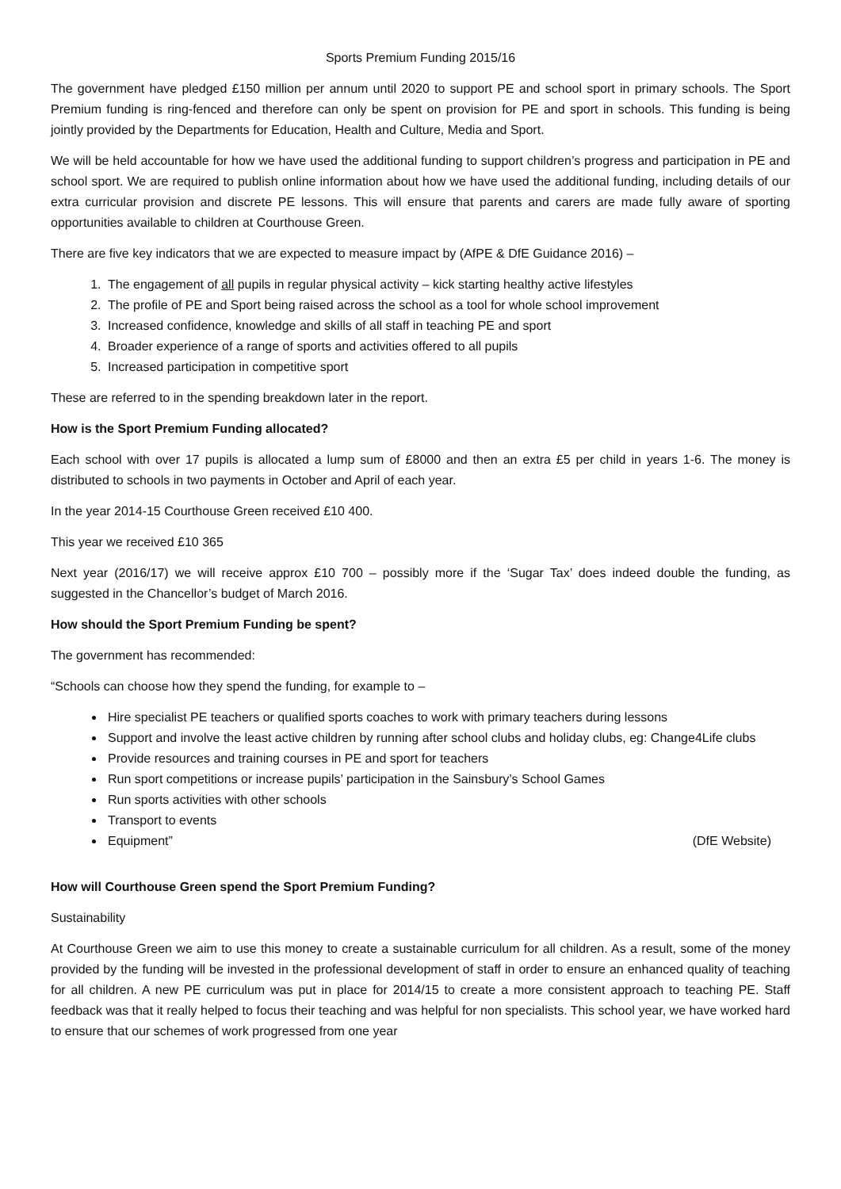Sports Premium Funding 2015/16
The government have pledged £150 million per annum until 2020 to support PE and school sport in primary schools. The Sport Premium funding is ring-fenced and therefore can only be spent on provision for PE and sport in schools. This funding is being jointly provided by the Departments for Education, Health and Culture, Media and Sport.
We will be held accountable for how we have used the additional funding to support children’s progress and participation in PE and school sport. We are required to publish online information about how we have used the additional funding, including details of our extra curricular provision and discrete PE lessons. This will ensure that parents and carers are made fully aware of sporting opportunities available to children at Courthouse Green.
There are five key indicators that we are expected to measure impact by (AfPE & DfE Guidance 2016) –
1. The engagement of all pupils in regular physical activity – kick starting healthy active lifestyles
2. The profile of PE and Sport being raised across the school as a tool for whole school improvement
3. Increased confidence, knowledge and skills of all staff in teaching PE and sport
4. Broader experience of a range of sports and activities offered to all pupils
5. Increased participation in competitive sport
These are referred to in the spending breakdown later in the report.
How is the Sport Premium Funding allocated?
Each school with over 17 pupils is allocated a lump sum of £8000 and then an extra £5 per child in years 1-6. The money is distributed to schools in two payments in October and April of each year.
In the year 2014-15 Courthouse Green received £10 400.
This year we received £10 365
Next year (2016/17) we will receive approx £10 700 – possibly more if the ‘Sugar Tax’ does indeed double the funding, as suggested in the Chancellor’s budget of March 2016.
How should the Sport Premium Funding be spent?
The government has recommended:
“Schools can choose how they spend the funding, for example to –
Hire specialist PE teachers or qualified sports coaches to work with primary teachers during lessons
Support and involve the least active children by running after school clubs and holiday clubs, eg: Change4Life clubs
Provide resources and training courses in PE and sport for teachers
Run sport competitions or increase pupils’ participation in the Sainsbury’s School Games
Run sports activities with other schools
Transport to events
Equipment” (DfE Website)
How will Courthouse Green spend the Sport Premium Funding?
Sustainability
At Courthouse Green we aim to use this money to create a sustainable curriculum for all children. As a result, some of the money provided by the funding will be invested in the professional development of staff in order to ensure an enhanced quality of teaching for all children. A new PE curriculum was put in place for 2014/15 to create a more consistent approach to teaching PE. Staff feedback was that it really helped to focus their teaching and was helpful for non specialists. This school year, we have worked hard to ensure that our schemes of work progressed from one year